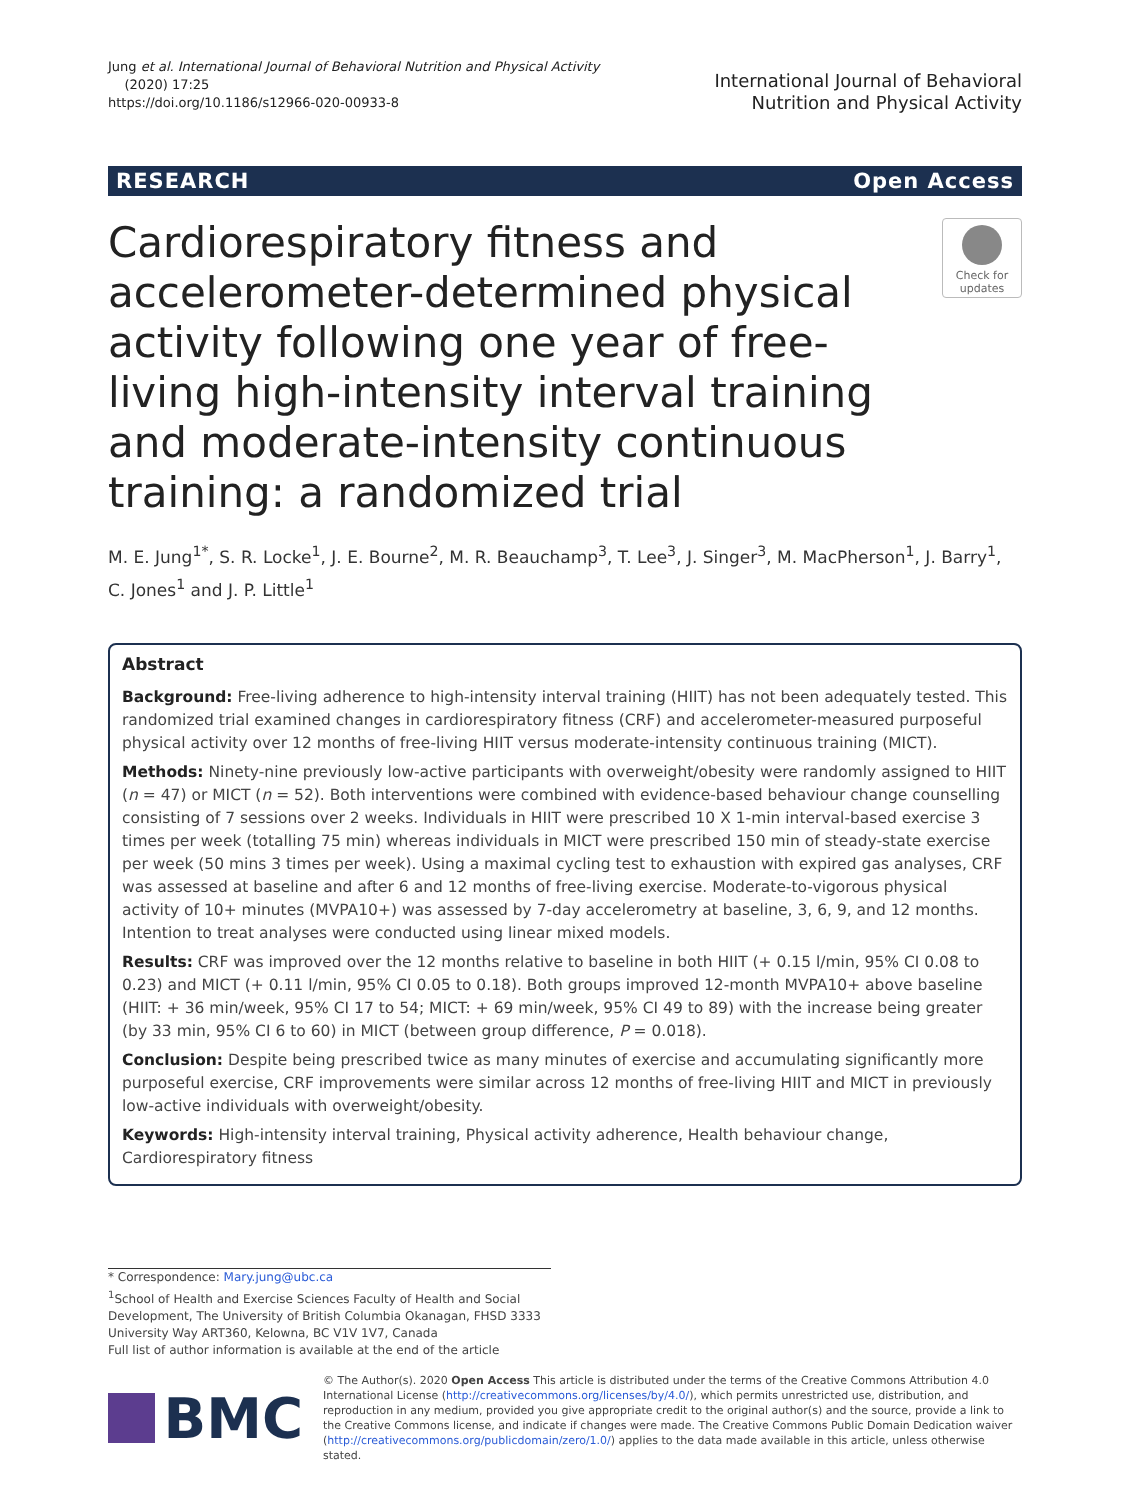Jung et al. International Journal of Behavioral Nutrition and Physical Activity
(2020) 17:25
https://doi.org/10.1186/s12966-020-00933-8
International Journal of Behavioral
Nutrition and Physical Activity
RESEARCH Open Access
Cardiorespiratory fitness and accelerometer-determined physical activity following one year of free-living high-intensity interval training and moderate-intensity continuous training: a randomized trial
Check for updates
M. E. Jung<sup>1*</sup>, S. R. Locke<sup>1</sup>, J. E. Bourne<sup>2</sup>, M. R. Beauchamp<sup>3</sup>, T. Lee<sup>3</sup>, J. Singer<sup>3</sup>, M. MacPherson<sup>1</sup>, J. Barry<sup>1</sup>, C. Jones<sup>1</sup> and J. P. Little<sup>1</sup>
Abstract
Background: Free-living adherence to high-intensity interval training (HIIT) has not been adequately tested. This randomized trial examined changes in cardiorespiratory fitness (CRF) and accelerometer-measured purposeful physical activity over 12 months of free-living HIIT versus moderate-intensity continuous training (MICT).
Methods: Ninety-nine previously low-active participants with overweight/obesity were randomly assigned to HIIT (n = 47) or MICT (n = 52). Both interventions were combined with evidence-based behaviour change counselling consisting of 7 sessions over 2 weeks. Individuals in HIIT were prescribed 10 X 1-min interval-based exercise 3 times per week (totalling 75 min) whereas individuals in MICT were prescribed 150 min of steady-state exercise per week (50 mins 3 times per week). Using a maximal cycling test to exhaustion with expired gas analyses, CRF was assessed at baseline and after 6 and 12 months of free-living exercise. Moderate-to-vigorous physical activity of 10+ minutes (MVPA10+) was assessed by 7-day accelerometry at baseline, 3, 6, 9, and 12 months. Intention to treat analyses were conducted using linear mixed models.
Results: CRF was improved over the 12 months relative to baseline in both HIIT (+ 0.15 l/min, 95% CI 0.08 to 0.23) and MICT (+ 0.11 l/min, 95% CI 0.05 to 0.18). Both groups improved 12-month MVPA10+ above baseline (HIIT: + 36 min/week, 95% CI 17 to 54; MICT: + 69 min/week, 95% CI 49 to 89) with the increase being greater (by 33 min, 95% CI 6 to 60) in MICT (between group difference, P = 0.018).
Conclusion: Despite being prescribed twice as many minutes of exercise and accumulating significantly more purposeful exercise, CRF improvements were similar across 12 months of free-living HIIT and MICT in previously low-active individuals with overweight/obesity.
Keywords: High-intensity interval training, Physical activity adherence, Health behaviour change, Cardiorespiratory fitness
* Correspondence: Mary.jung@ubc.ca
<sup>1</sup> School of Health and Exercise Sciences Faculty of Health and Social Development, The University of British Columbia Okanagan, FHSD 3333 University Way ART360, Kelowna, BC V1V 1V7, Canada
Full list of author information is available at the end of the article
BMC
© The Author(s). 2020 Open Access This article is distributed under the terms of the Creative Commons Attribution 4.0 International License (http://creativecommons.org/licenses/by/4.0/), which permits unrestricted use, distribution, and reproduction in any medium, provided you give appropriate credit to the original author(s) and the source, provide a link to the Creative Commons license, and indicate if changes were made. The Creative Commons Public Domain Dedication waiver (http://creativecommons.org/publicdomain/zero/1.0/) applies to the data made available in this article, unless otherwise stated.